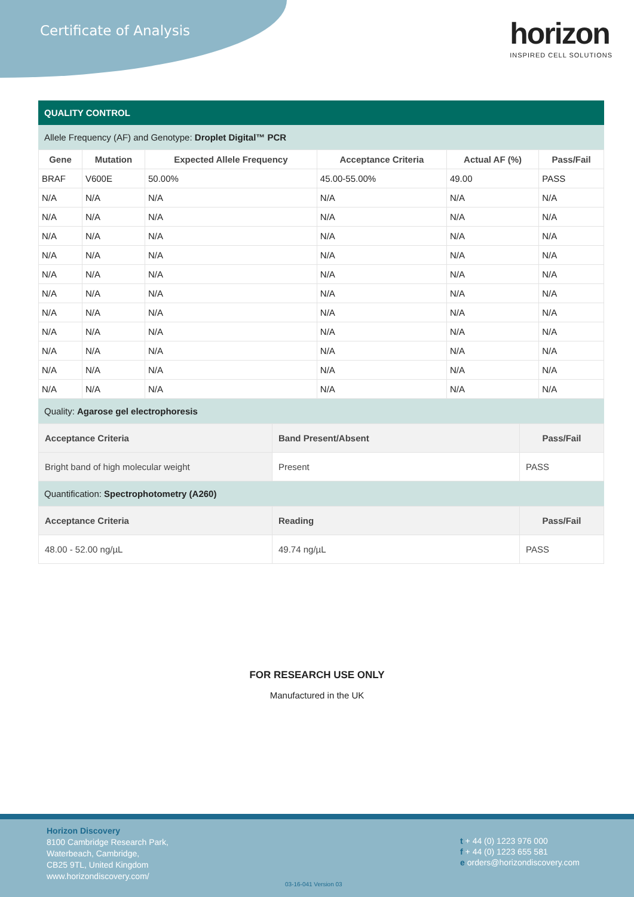Certificate of Analysis
horizon
INSPIRED CELL SOLUTIONS
QUALITY CONTROL
Allele Frequency (AF) and Genotype: Droplet Digital™ PCR
| Gene | Mutation | Expected Allele Frequency | Acceptance Criteria | Actual AF (%) | Pass/Fail |
| --- | --- | --- | --- | --- | --- |
| BRAF | V600E | 50.00% | 45.00-55.00% | 49.00 | PASS |
| N/A | N/A | N/A | N/A | N/A | N/A |
| N/A | N/A | N/A | N/A | N/A | N/A |
| N/A | N/A | N/A | N/A | N/A | N/A |
| N/A | N/A | N/A | N/A | N/A | N/A |
| N/A | N/A | N/A | N/A | N/A | N/A |
| N/A | N/A | N/A | N/A | N/A | N/A |
| N/A | N/A | N/A | N/A | N/A | N/A |
| N/A | N/A | N/A | N/A | N/A | N/A |
| N/A | N/A | N/A | N/A | N/A | N/A |
| N/A | N/A | N/A | N/A | N/A | N/A |
| N/A | N/A | N/A | N/A | N/A | N/A |
Quality: Agarose gel electrophoresis
| Acceptance Criteria | Band Present/Absent | Pass/Fail |
| --- | --- | --- |
| Bright band of high molecular weight | Present | PASS |
Quantification: Spectrophotometry (A260)
| Acceptance Criteria | Reading | Pass/Fail |
| --- | --- | --- |
| 48.00 - 52.00 ng/µL | 49.74 ng/µL | PASS |
FOR RESEARCH USE ONLY
Manufactured in the UK
Horizon Discovery
8100 Cambridge Research Park,
Waterbeach, Cambridge,
CB25 9TL, United Kingdom
www.horizondiscovery.com/
t + 44 (0) 1223 976 000
f + 44 (0) 1223 655 581
e orders@horizondiscovery.com
03-16-041 Version 03